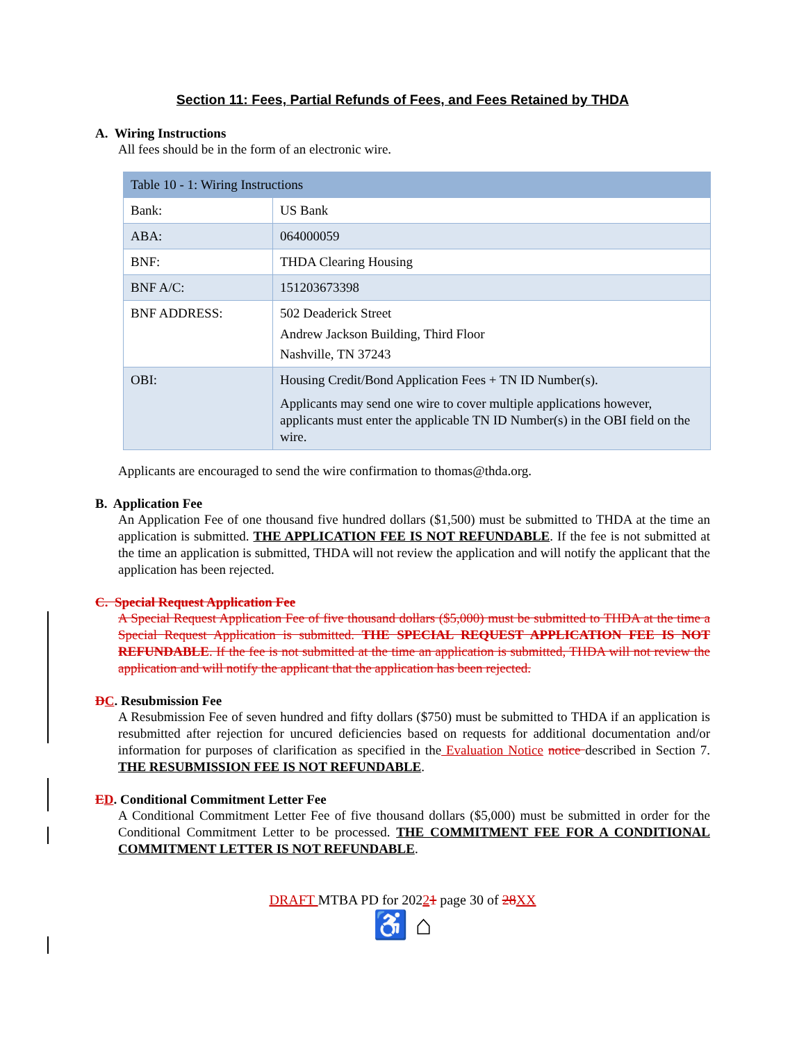Section 11: Fees, Partial Refunds of Fees, and Fees Retained by THDA
A. Wiring Instructions
All fees should be in the form of an electronic wire.
| Table 10 - 1: Wiring Instructions | |
| Bank: | US Bank |
| ABA: | 064000059 |
| BNF: | THDA Clearing Housing |
| BNF A/C: | 151203673398 |
| BNF ADDRESS: | 502 Deaderick Street Andrew Jackson Building, Third Floor Nashville, TN 37243 |
| OBI: | Housing Credit/Bond Application Fees + TN ID Number(s). Applicants may send one wire to cover multiple applications however, applicants must enter the applicable TN ID Number(s) in the OBI field on the wire. |
Applicants are encouraged to send the wire confirmation to thomas@thda.org.
B. Application Fee
An Application Fee of one thousand five hundred dollars ($1,500) must be submitted to THDA at the time an application is submitted. THE APPLICATION FEE IS NOT REFUNDABLE. If the fee is not submitted at the time an application is submitted, THDA will not review the application and will notify the applicant that the application has been rejected.
C. Special Request Application Fee
A Special Request Application Fee of five thousand dollars ($5,000) must be submitted to THDA at the time a Special Request Application is submitted. THE SPECIAL REQUEST APPLICATION FEE IS NOT REFUNDABLE. If the fee is not submitted at the time an application is submitted, THDA will not review the application and will notify the applicant that the application has been rejected.
DC. Resubmission Fee
A Resubmission Fee of seven hundred and fifty dollars ($750) must be submitted to THDA if an application is resubmitted after rejection for uncured deficiencies based on requests for additional documentation and/or information for purposes of clarification as specified in the Evaluation Notice notice described in Section 7. THE RESUBMISSION FEE IS NOT REFUNDABLE.
ED. Conditional Commitment Letter Fee
A Conditional Commitment Letter Fee of five thousand dollars ($5,000) must be submitted in order for the Conditional Commitment Letter to be processed. THE COMMITMENT FEE FOR A CONDITIONAL COMMITMENT LETTER IS NOT REFUNDABLE.
DRAFT MTBA PD for 20221 page 30 of 28 XX
♿ ⌂